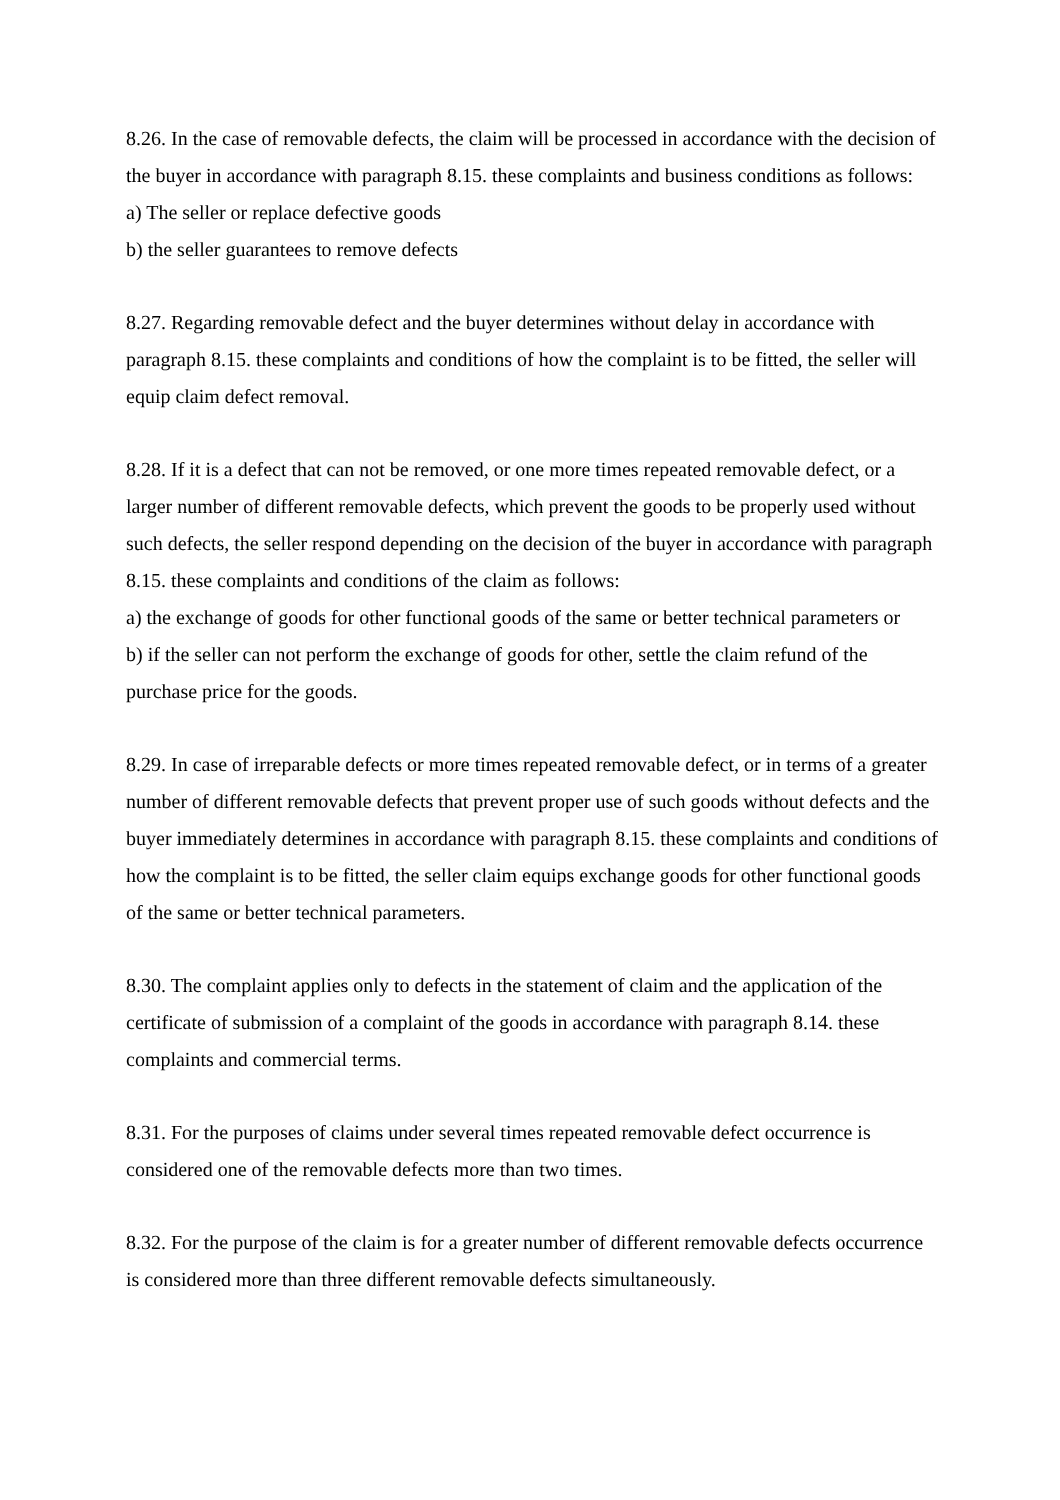8.26. In the case of removable defects, the claim will be processed in accordance with the decision of the buyer in accordance with paragraph 8.15. these complaints and business conditions as follows:
a) The seller or replace defective goods
b) the seller guarantees to remove defects
8.27. Regarding removable defect and the buyer determines without delay in accordance with paragraph 8.15. these complaints and conditions of how the complaint is to be fitted, the seller will equip claim defect removal.
8.28. If it is a defect that can not be removed, or one more times repeated removable defect, or a larger number of different removable defects, which prevent the goods to be properly used without such defects, the seller respond depending on the decision of the buyer in accordance with paragraph 8.15. these complaints and conditions of the claim as follows:
a) the exchange of goods for other functional goods of the same or better technical parameters or
b) if the seller can not perform the exchange of goods for other, settle the claim refund of the purchase price for the goods.
8.29. In case of irreparable defects or more times repeated removable defect, or in terms of a greater number of different removable defects that prevent proper use of such goods without defects and the buyer immediately determines in accordance with paragraph 8.15. these complaints and conditions of how the complaint is to be fitted, the seller claim equips exchange goods for other functional goods of the same or better technical parameters.
8.30. The complaint applies only to defects in the statement of claim and the application of the certificate of submission of a complaint of the goods in accordance with paragraph 8.14. these complaints and commercial terms.
8.31. For the purposes of claims under several times repeated removable defect occurrence is considered one of the removable defects more than two times.
8.32. For the purpose of the claim is for a greater number of different removable defects occurrence is considered more than three different removable defects simultaneously.